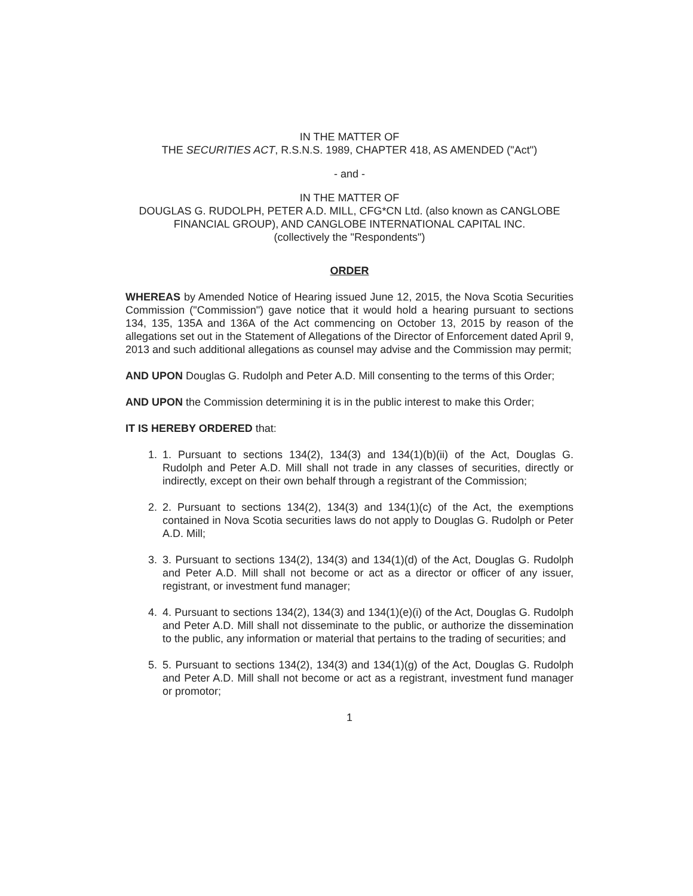IN THE MATTER OF
THE SECURITIES ACT, R.S.N.S. 1989, CHAPTER 418, AS AMENDED ("Act")
- and -
IN THE MATTER OF
DOUGLAS G. RUDOLPH, PETER A.D. MILL, CFG*CN Ltd. (also known as CANGLOBE FINANCIAL GROUP), AND CANGLOBE INTERNATIONAL CAPITAL INC.
(collectively the "Respondents")
ORDER
WHEREAS by Amended Notice of Hearing issued June 12, 2015, the Nova Scotia Securities Commission ("Commission") gave notice that it would hold a hearing pursuant to sections 134, 135, 135A and 136A of the Act commencing on October 13, 2015 by reason of the allegations set out in the Statement of Allegations of the Director of Enforcement dated April 9, 2013 and such additional allegations as counsel may advise and the Commission may permit;
AND UPON Douglas G. Rudolph and Peter A.D. Mill consenting to the terms of this Order;
AND UPON the Commission determining it is in the public interest to make this Order;
IT IS HEREBY ORDERED that:
1. 1. Pursuant to sections 134(2), 134(3) and 134(1)(b)(ii) of the Act, Douglas G. Rudolph and Peter A.D. Mill shall not trade in any classes of securities, directly or indirectly, except on their own behalf through a registrant of the Commission;
2. 2. Pursuant to sections 134(2), 134(3) and 134(1)(c) of the Act, the exemptions contained in Nova Scotia securities laws do not apply to Douglas G. Rudolph or Peter A.D. Mill;
3. 3. Pursuant to sections 134(2), 134(3) and 134(1)(d) of the Act, Douglas G. Rudolph and Peter A.D. Mill shall not become or act as a director or officer of any issuer, registrant, or investment fund manager;
4. 4. Pursuant to sections 134(2), 134(3) and 134(1)(e)(i) of the Act, Douglas G. Rudolph and Peter A.D. Mill shall not disseminate to the public, or authorize the dissemination to the public, any information or material that pertains to the trading of securities; and
5. 5. Pursuant to sections 134(2), 134(3) and 134(1)(g) of the Act, Douglas G. Rudolph and Peter A.D. Mill shall not become or act as a registrant, investment fund manager or promotor;
1